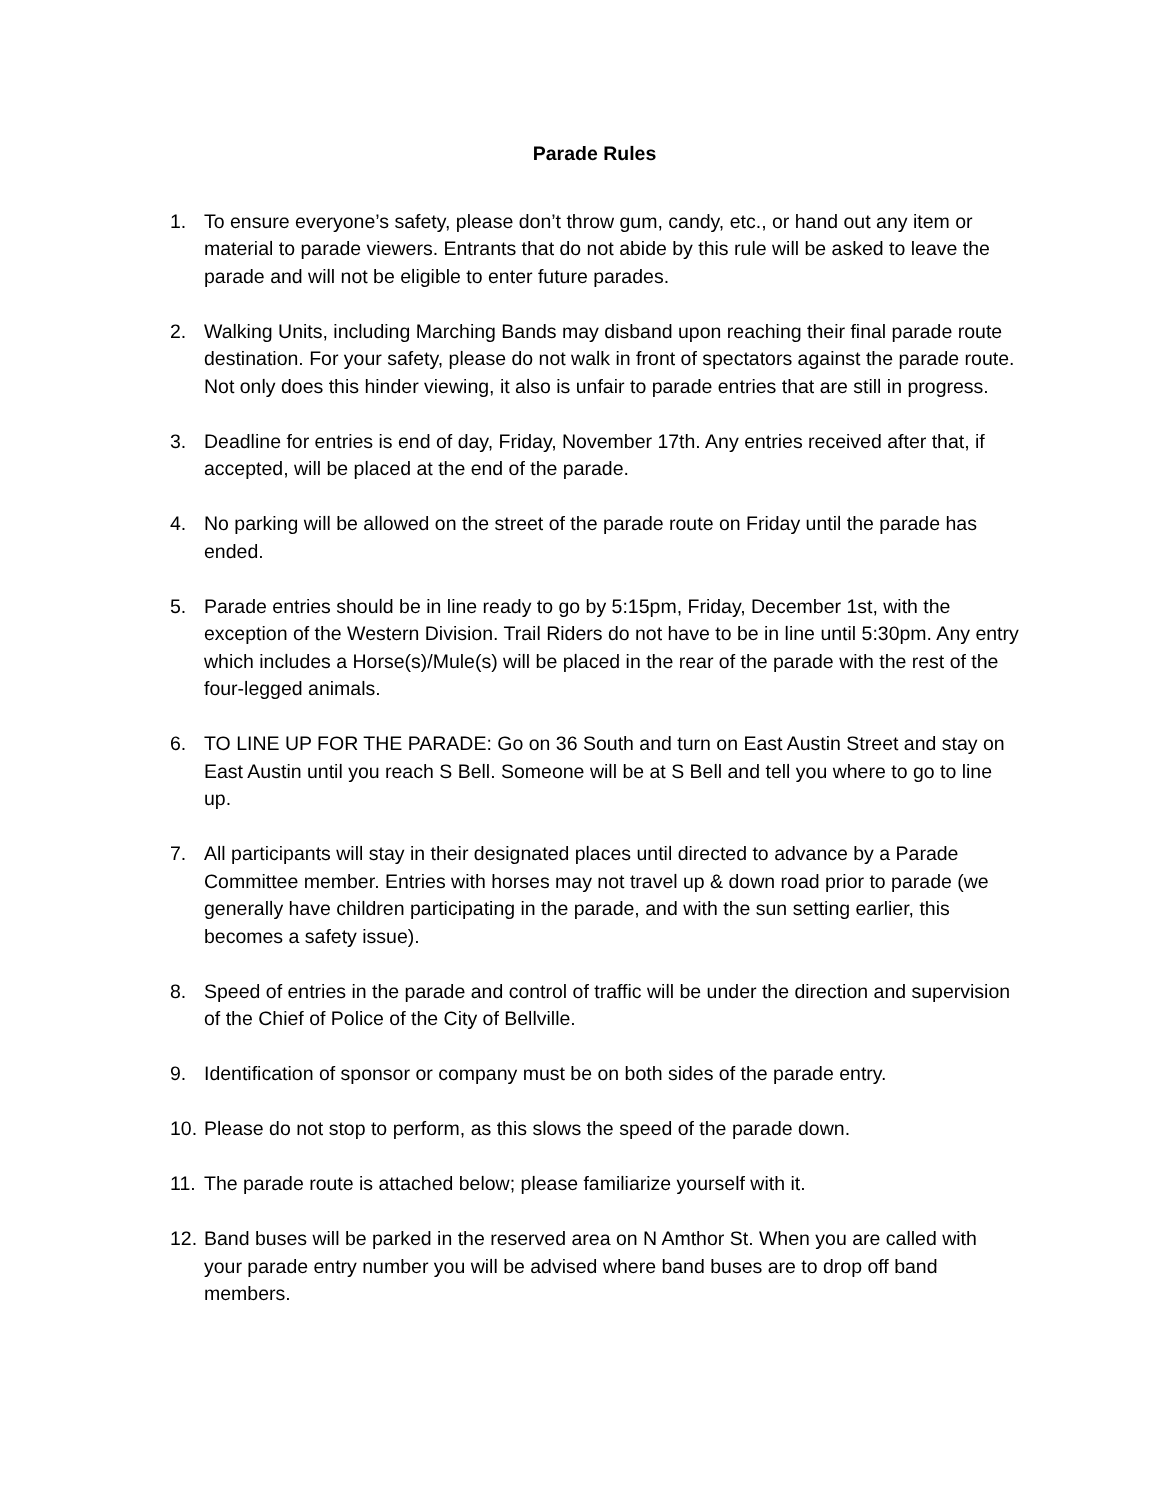Parade Rules
1. To ensure everyone’s safety, please don’t throw gum, candy, etc., or hand out any item or material to parade viewers. Entrants that do not abide by this rule will be asked to leave the parade and will not be eligible to enter future parades.
2. Walking Units, including Marching Bands may disband upon reaching their final parade route destination. For your safety, please do not walk in front of spectators against the parade route. Not only does this hinder viewing, it also is unfair to parade entries that are still in progress.
3. Deadline for entries is end of day, Friday, November 17th. Any entries received after that, if accepted, will be placed at the end of the parade.
4. No parking will be allowed on the street of the parade route on Friday until the parade has ended.
5. Parade entries should be in line ready to go by 5:15pm, Friday, December 1st, with the exception of the Western Division. Trail Riders do not have to be in line until 5:30pm. Any entry which includes a Horse(s)/Mule(s) will be placed in the rear of the parade with the rest of the four-legged animals.
6. TO LINE UP FOR THE PARADE: Go on 36 South and turn on East Austin Street and stay on East Austin until you reach S Bell. Someone will be at S Bell and tell you where to go to line up.
7. All participants will stay in their designated places until directed to advance by a Parade Committee member. Entries with horses may not travel up & down road prior to parade (we generally have children participating in the parade, and with the sun setting earlier, this becomes a safety issue).
8. Speed of entries in the parade and control of traffic will be under the direction and supervision of the Chief of Police of the City of Bellville.
9. Identification of sponsor or company must be on both sides of the parade entry.
10.
Please do not stop to perform, as this slows the speed of the parade down.
11.
The parade route is attached below; please familiarize yourself with it.
12.
Band buses will be parked in the reserved area on N Amthor St. When you are called with your parade entry number you will be advised where band buses are to drop off band members.